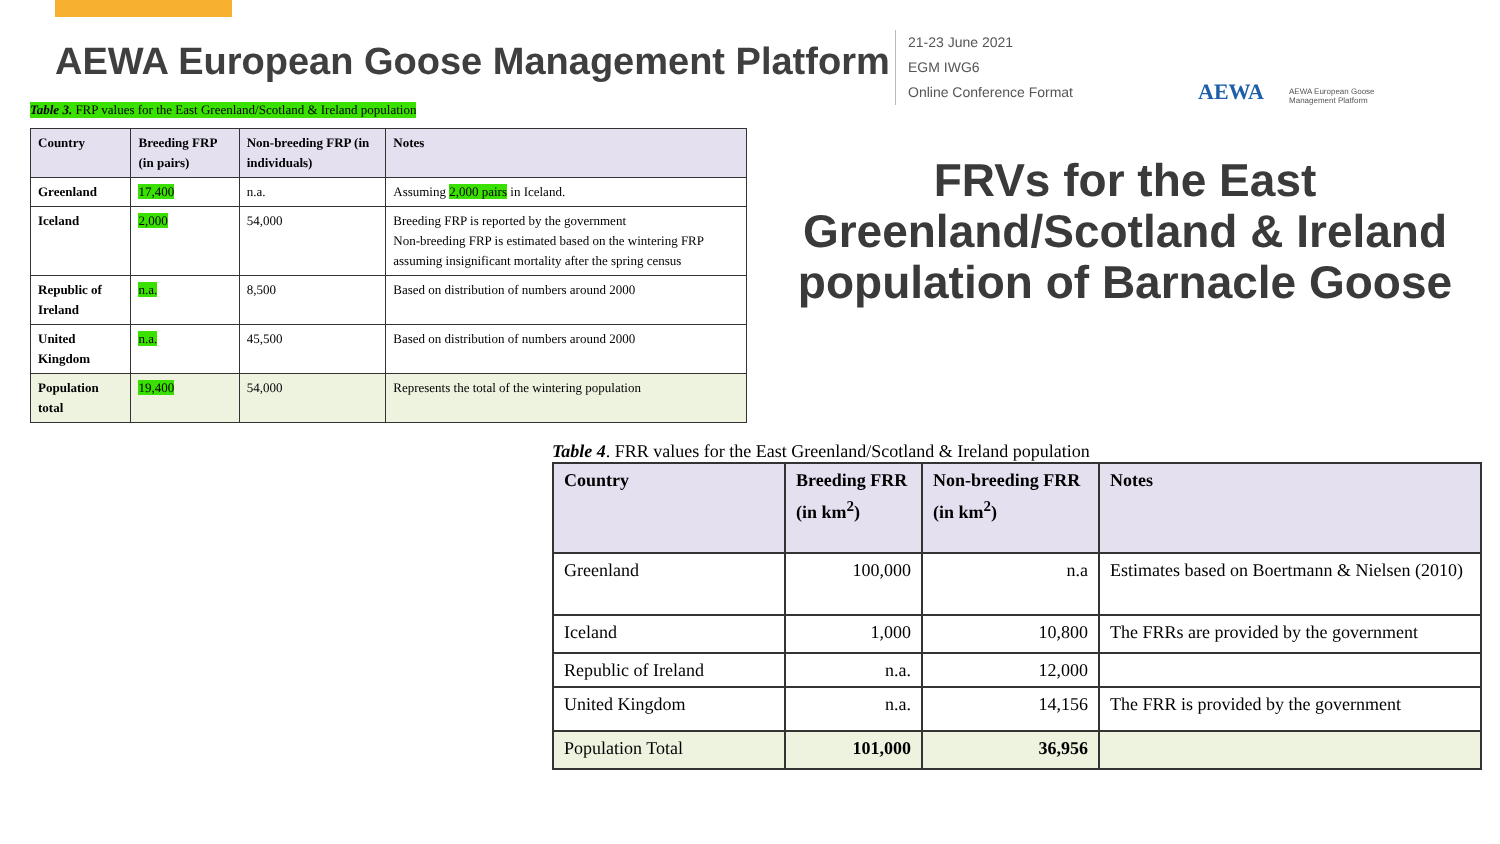AEWA European Goose Management Platform
21-23 June 2021
EGM IWG6
Online Conference Format
AEWA AEWA European Goose
Management Platform
Table 3. FRP values for the East Greenland/Scotland & Ireland population
| Country | Breeding FRP (in pairs) | Non-breeding FRP (in individuals) | Notes |
| --- | --- | --- | --- |
| Greenland | 17,400 | n.a. | Assuming 2,000 pairs in Iceland. |
| Iceland | 2,000 | 54,000 | Breeding FRP is reported by the government Non-breeding FRP is estimated based on the wintering FRP assuming insignificant mortality after the spring census |
| Republic of Ireland | n.a. | 8,500 | Based on distribution of numbers around 2000 |
| United Kingdom | n.a. | 45,500 | Based on distribution of numbers around 2000 |
| Population total | 19,400 | 54,000 | Represents the total of the wintering population |
FRVs for the East Greenland/Scotland & Ireland population of Barnacle Goose
Table 4. FRR values for the East Greenland/Scotland & Ireland population
| Country | Breeding FRR (in km<sup>2</sup>) | Non-breeding FRR (in km<sup>2</sup>) | Notes |
| --- | --- | --- | --- |
| Greenland | 100,000 | n.a | Estimates based on Boertmann & Nielsen (2010) |
| Iceland | 1,000 | 10,800 | The FRRs are provided by the government |
| Republic of Ireland | n.a. | 12,000 | |
| United Kingdom | n.a. | 14,156 | The FRR is provided by the government |
| Population Total | 101,000 | 36,956 | |